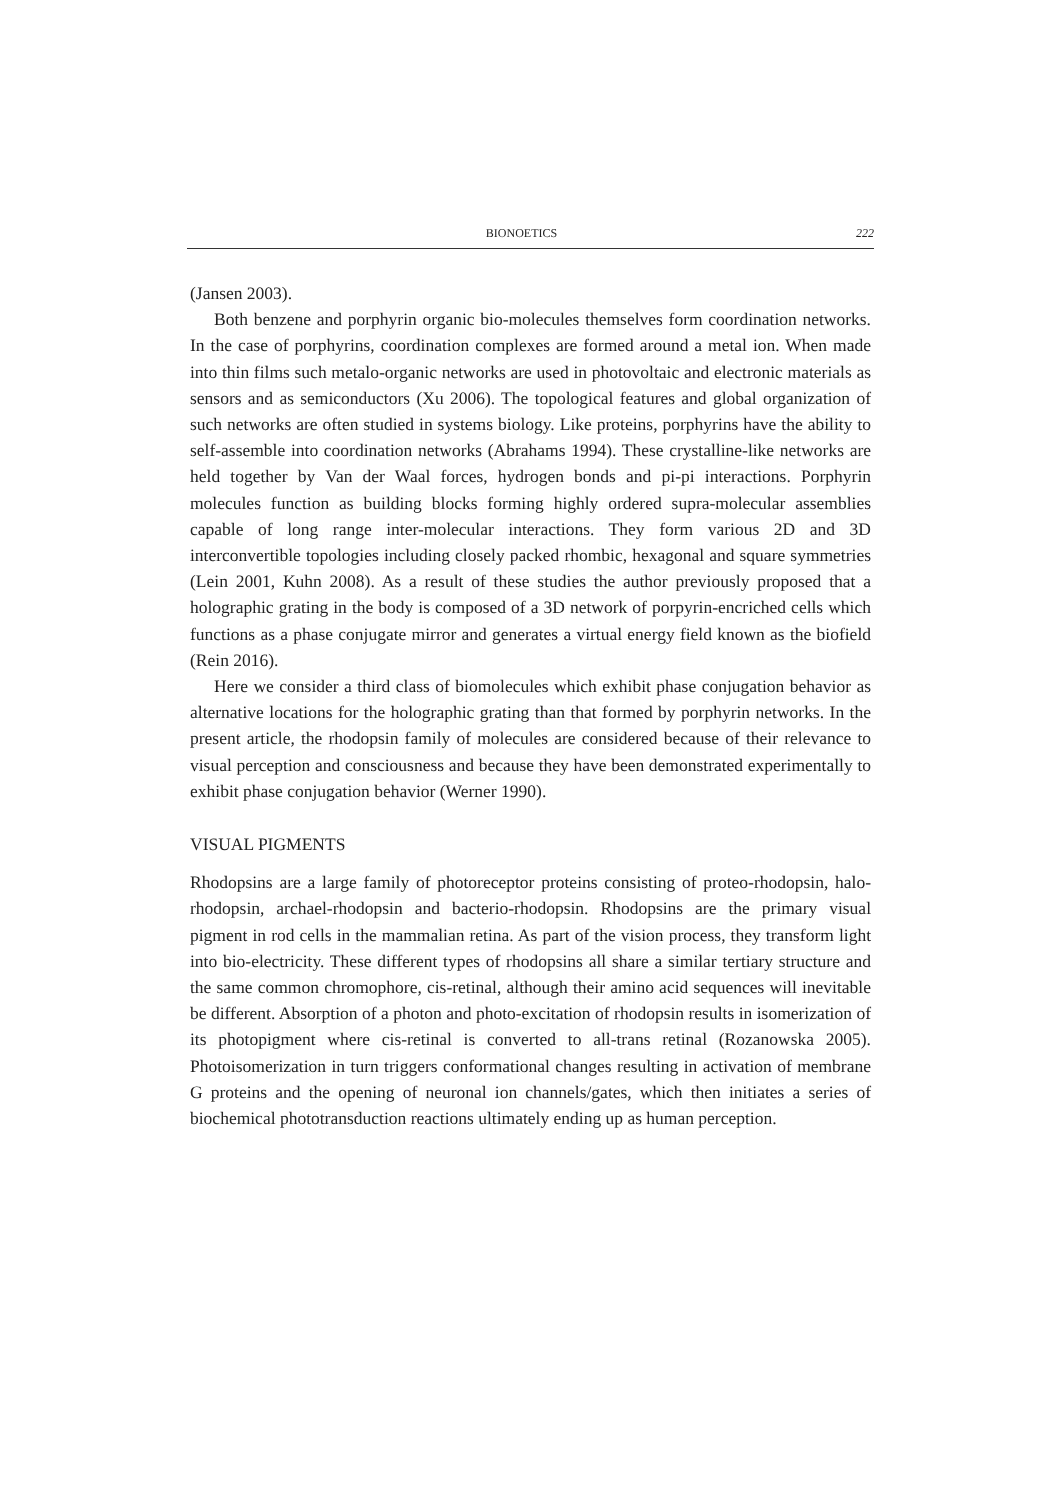BIONOETICS 222
(Jansen 2003).
Both benzene and porphyrin organic bio-molecules themselves form coordination networks. In the case of porphyrins, coordination complexes are formed around a metal ion. When made into thin films such metalo-organic networks are used in photovoltaic and electronic materials as sensors and as semiconductors (Xu 2006). The topological features and global organization of such networks are often studied in systems biology. Like proteins, porphyrins have the ability to self-assemble into coordination networks (Abrahams 1994). These crystalline-like networks are held together by Van der Waal forces, hydrogen bonds and pi-pi interactions. Porphyrin molecules function as building blocks forming highly ordered supra-molecular assemblies capable of long range inter-molecular interactions. They form various 2D and 3D interconvertible topologies including closely packed rhombic, hexagonal and square symmetries (Lein 2001, Kuhn 2008). As a result of these studies the author previously proposed that a holographic grating in the body is composed of a 3D network of porpyrin-encriched cells which functions as a phase conjugate mirror and generates a virtual energy field known as the biofield (Rein 2016).
Here we consider a third class of biomolecules which exhibit phase conjugation behavior as alternative locations for the holographic grating than that formed by porphyrin networks. In the present article, the rhodopsin family of molecules are considered because of their relevance to visual perception and consciousness and because they have been demonstrated experimentally to exhibit phase conjugation behavior (Werner 1990).
VISUAL PIGMENTS
Rhodopsins are a large family of photoreceptor proteins consisting of proteo-rhodopsin, halo-rhodopsin, archael-rhodopsin and bacterio-rhodopsin. Rhodopsins are the primary visual pigment in rod cells in the mammalian retina. As part of the vision process, they transform light into bio-electricity. These different types of rhodopsins all share a similar tertiary structure and the same common chromophore, cis-retinal, although their amino acid sequences will inevitable be different. Absorption of a photon and photo-excitation of rhodopsin results in isomerization of its photopigment where cis-retinal is converted to all-trans retinal (Rozanowska 2005). Photoisomerization in turn triggers conformational changes resulting in activation of membrane G proteins and the opening of neuronal ion channels/gates, which then initiates a series of biochemical phototransduction reactions ultimately ending up as human perception.